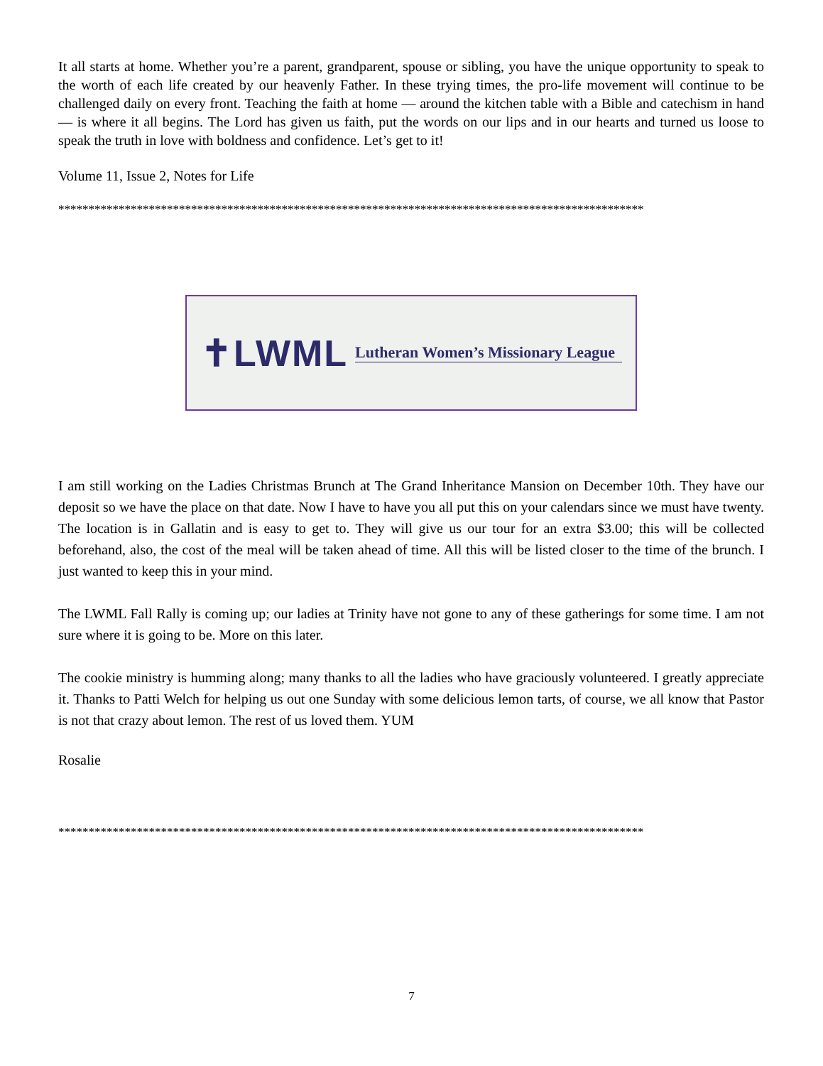It all starts at home. Whether you’re a parent, grandparent, spouse or sibling, you have the unique opportunity to speak to the worth of each life created by our heavenly Father. In these trying times, the pro-life movement will continue to be challenged daily on every front. Teaching the faith at home — around the kitchen table with a Bible and catechism in hand — is where it all begins. The Lord has given us faith, put the words on our lips and in our hearts and turned us loose to speak the truth in love with boldness and confidence. Let’s get to it!
Volume 11, Issue 2, Notes for Life
*************************************************************************************************
✝LWML Lutheran Women’s Missionary League
I am still working on the Ladies Christmas Brunch at The Grand Inheritance Mansion on December 10th. They have our deposit so we have the place on that date. Now I have to have you all put this on your calendars since we must have twenty. The location is in Gallatin and is easy to get to. They will give us our tour for an extra $3.00; this will be collected beforehand, also, the cost of the meal will be taken ahead of time. All this will be listed closer to the time of the brunch. I just wanted to keep this in your mind.
The LWML Fall Rally is coming up; our ladies at Trinity have not gone to any of these gatherings for some time. I am not sure where it is going to be. More on this later.
The cookie ministry is humming along; many thanks to all the ladies who have graciously volunteered. I greatly appreciate it. Thanks to Patti Welch for helping us out one Sunday with some delicious lemon tarts, of course, we all know that Pastor is not that crazy about lemon. The rest of us loved them. YUM
Rosalie
*************************************************************************************************
7